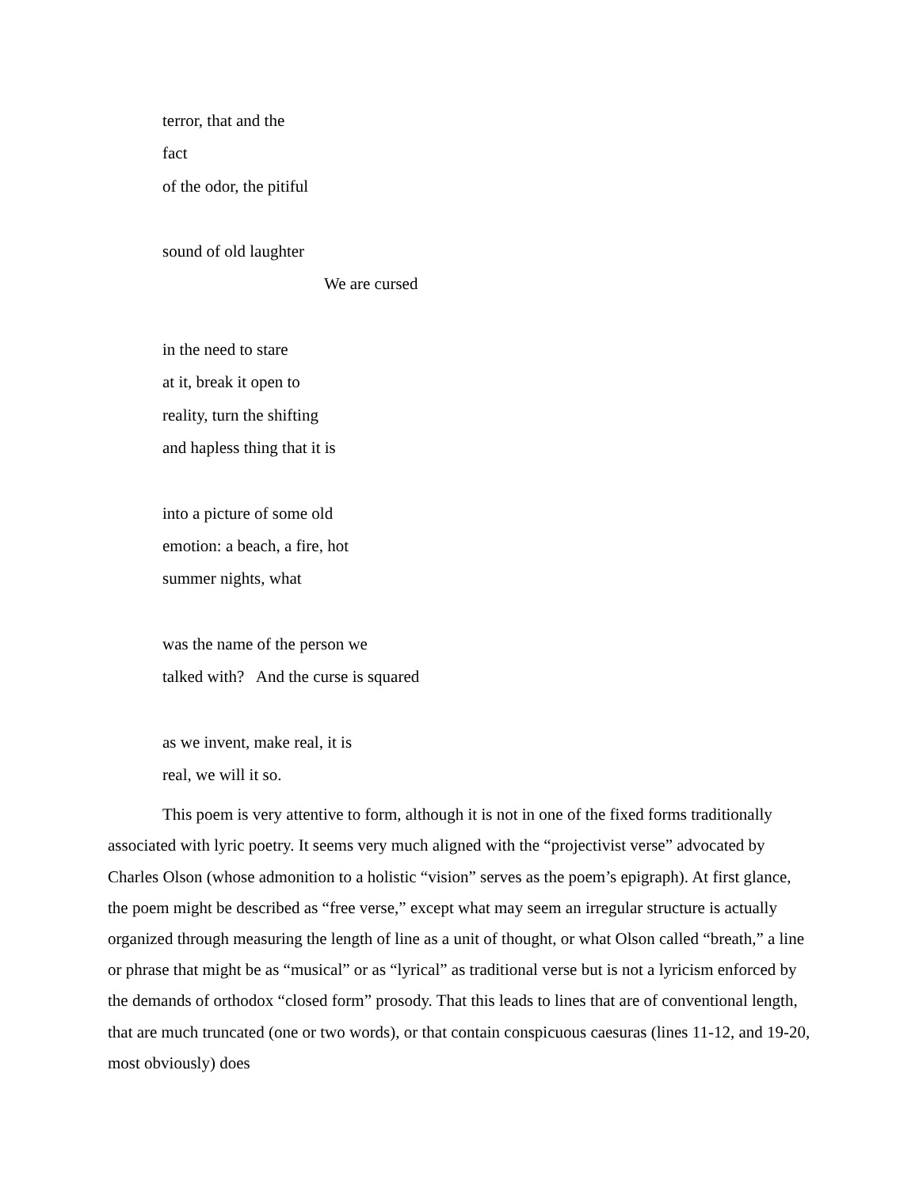terror, that and the
fact
of the odor, the pitiful
sound of old laughter
We are cursed
in the need to stare
at it, break it open to
reality, turn the shifting
and hapless thing that it is
into a picture of some old
emotion: a beach, a fire, hot
summer nights, what
was the name of the person we
talked with? And the curse is squared
as we invent, make real, it is
real, we will it so.
This poem is very attentive to form, although it is not in one of the fixed forms traditionally associated with lyric poetry. It seems very much aligned with the “projectivist verse” advocated by Charles Olson (whose admonition to a holistic “vision” serves as the poem’s epigraph). At first glance, the poem might be described as “free verse,” except what may seem an irregular structure is actually organized through measuring the length of line as a unit of thought, or what Olson called “breath,” a line or phrase that might be as “musical” or as “lyrical” as traditional verse but is not a lyricism enforced by the demands of orthodox “closed form” prosody. That this leads to lines that are of conventional length, that are much truncated (one or two words), or that contain conspicuous caesuras (lines 11-12, and 19-20, most obviously) does